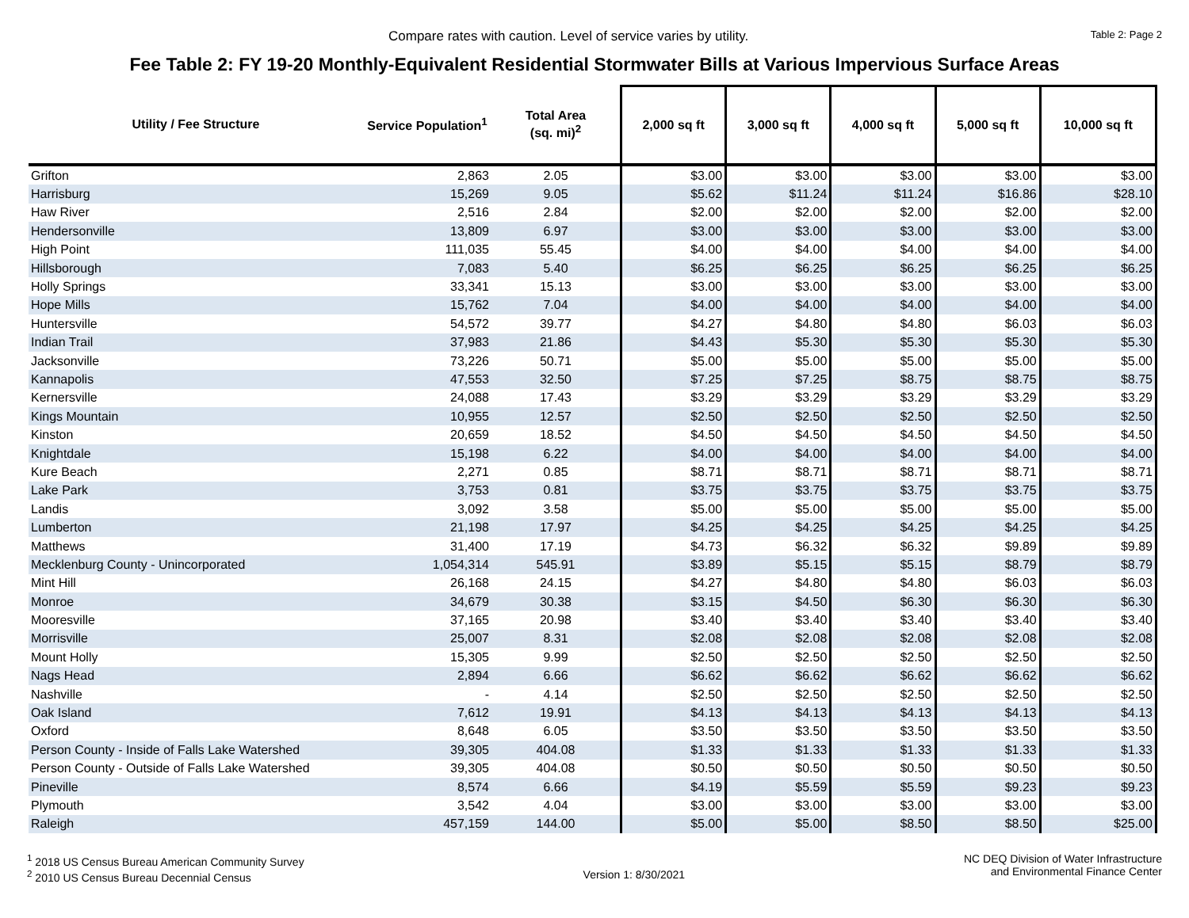Compare rates with caution. Level of service varies by utility. Table 2: Page 2
Fee Table 2: FY 19-20 Monthly-Equivalent Residential Stormwater Bills at Various Impervious Surface Areas
| Utility / Fee Structure | Service Population<sup>1</sup> | Total Area (sq. mi)<sup>2</sup> | 2,000 sq ft | 3,000 sq ft | 4,000 sq ft | 5,000 sq ft | 10,000 sq ft |
| --- | --- | --- | --- | --- | --- | --- | --- |
| Grifton | 2,863 | 2.05 | $3.00 | $3.00 | $3.00 | $3.00 | $3.00 |
| Harrisburg | 15,269 | 9.05 | $5.62 | $11.24 | $11.24 | $16.86 | $28.10 |
| Haw River | 2,516 | 2.84 | $2.00 | $2.00 | $2.00 | $2.00 | $2.00 |
| Hendersonville | 13,809 | 6.97 | $3.00 | $3.00 | $3.00 | $3.00 | $3.00 |
| High Point | 111,035 | 55.45 | $4.00 | $4.00 | $4.00 | $4.00 | $4.00 |
| Hillsborough | 7,083 | 5.40 | $6.25 | $6.25 | $6.25 | $6.25 | $6.25 |
| Holly Springs | 33,341 | 15.13 | $3.00 | $3.00 | $3.00 | $3.00 | $3.00 |
| Hope Mills | 15,762 | 7.04 | $4.00 | $4.00 | $4.00 | $4.00 | $4.00 |
| Huntersville | 54,572 | 39.77 | $4.27 | $4.80 | $4.80 | $6.03 | $6.03 |
| Indian Trail | 37,983 | 21.86 | $4.43 | $5.30 | $5.30 | $5.30 | $5.30 |
| Jacksonville | 73,226 | 50.71 | $5.00 | $5.00 | $5.00 | $5.00 | $5.00 |
| Kannapolis | 47,553 | 32.50 | $7.25 | $7.25 | $8.75 | $8.75 | $8.75 |
| Kernersville | 24,088 | 17.43 | $3.29 | $3.29 | $3.29 | $3.29 | $3.29 |
| Kings Mountain | 10,955 | 12.57 | $2.50 | $2.50 | $2.50 | $2.50 | $2.50 |
| Kinston | 20,659 | 18.52 | $4.50 | $4.50 | $4.50 | $4.50 | $4.50 |
| Knightdale | 15,198 | 6.22 | $4.00 | $4.00 | $4.00 | $4.00 | $4.00 |
| Kure Beach | 2,271 | 0.85 | $8.71 | $8.71 | $8.71 | $8.71 | $8.71 |
| Lake Park | 3,753 | 0.81 | $3.75 | $3.75 | $3.75 | $3.75 | $3.75 |
| Landis | 3,092 | 3.58 | $5.00 | $5.00 | $5.00 | $5.00 | $5.00 |
| Lumberton | 21,198 | 17.97 | $4.25 | $4.25 | $4.25 | $4.25 | $4.25 |
| Matthews | 31,400 | 17.19 | $4.73 | $6.32 | $6.32 | $9.89 | $9.89 |
| Mecklenburg County - Unincorporated | 1,054,314 | 545.91 | $3.89 | $5.15 | $5.15 | $8.79 | $8.79 |
| Mint Hill | 26,168 | 24.15 | $4.27 | $4.80 | $4.80 | $6.03 | $6.03 |
| Monroe | 34,679 | 30.38 | $3.15 | $4.50 | $6.30 | $6.30 | $6.30 |
| Mooresville | 37,165 | 20.98 | $3.40 | $3.40 | $3.40 | $3.40 | $3.40 |
| Morrisville | 25,007 | 8.31 | $2.08 | $2.08 | $2.08 | $2.08 | $2.08 |
| Mount Holly | 15,305 | 9.99 | $2.50 | $2.50 | $2.50 | $2.50 | $2.50 |
| Nags Head | 2,894 | 6.66 | $6.62 | $6.62 | $6.62 | $6.62 | $6.62 |
| Nashville | - | 4.14 | $2.50 | $2.50 | $2.50 | $2.50 | $2.50 |
| Oak Island | 7,612 | 19.91 | $4.13 | $4.13 | $4.13 | $4.13 | $4.13 |
| Oxford | 8,648 | 6.05 | $3.50 | $3.50 | $3.50 | $3.50 | $3.50 |
| Person County - Inside of Falls Lake Watershed | 39,305 | 404.08 | $1.33 | $1.33 | $1.33 | $1.33 | $1.33 |
| Person County - Outside of Falls Lake Watershed | 39,305 | 404.08 | $0.50 | $0.50 | $0.50 | $0.50 | $0.50 |
| Pineville | 8,574 | 6.66 | $4.19 | $5.59 | $5.59 | $9.23 | $9.23 |
| Plymouth | 3,542 | 4.04 | $3.00 | $3.00 | $3.00 | $3.00 | $3.00 |
| Raleigh | 457,159 | 144.00 | $5.00 | $5.00 | $8.50 | $8.50 | $25.00 |
<sup>1</sup> 2018 US Census Bureau American Community Survey
<sup>2</sup> 2010 US Census Bureau Decennial Census
Version 1: 8/30/2021
NC DEQ Division of Water Infrastructure
and Environmental Finance Center